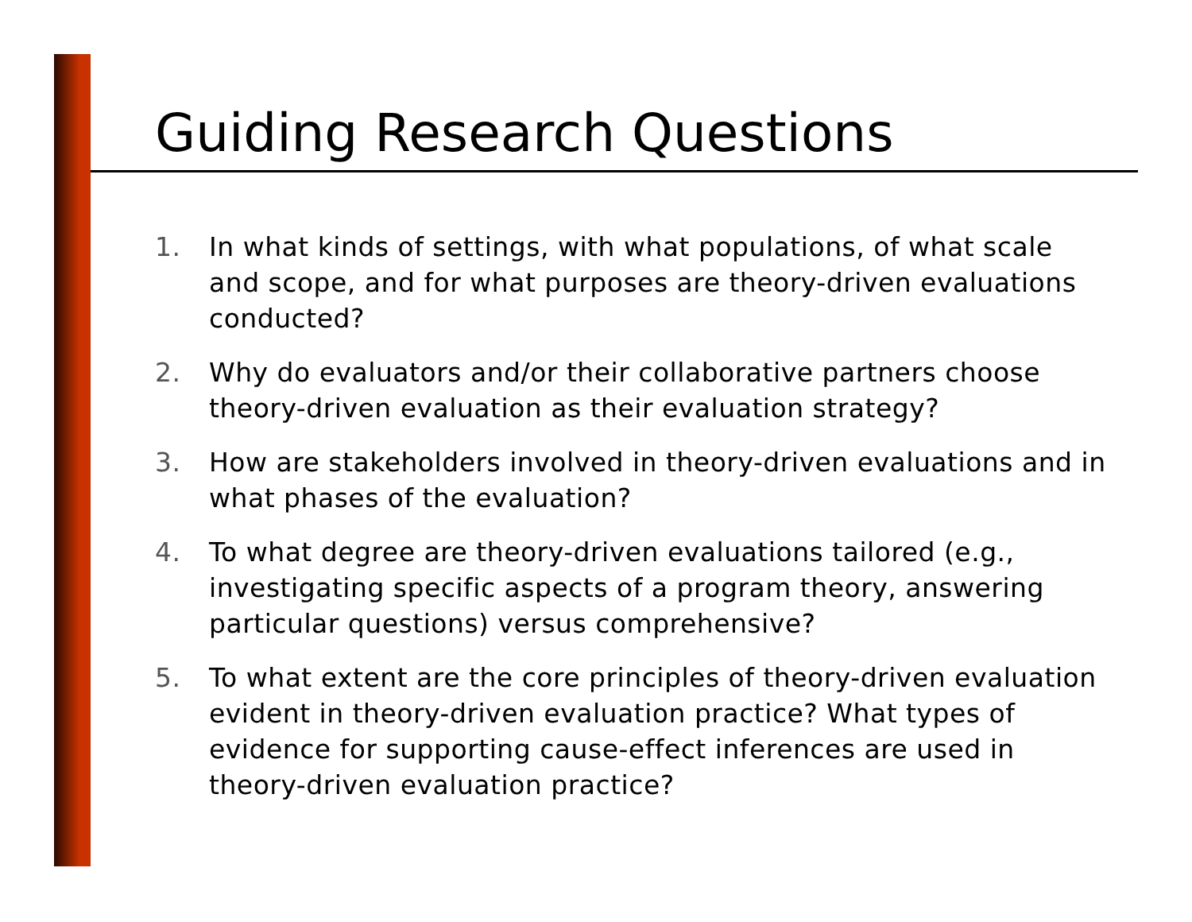Guiding Research Questions
1. In what kinds of settings, with what populations, of what scale and scope, and for what purposes are theory-driven evaluations conducted?
2. Why do evaluators and/or their collaborative partners choose theory-driven evaluation as their evaluation strategy?
3. How are stakeholders involved in theory-driven evaluations and in what phases of the evaluation?
4. To what degree are theory-driven evaluations tailored (e.g., investigating specific aspects of a program theory, answering particular questions) versus comprehensive?
5. To what extent are the core principles of theory-driven evaluation evident in theory-driven evaluation practice? What types of evidence for supporting cause-effect inferences are used in theory-driven evaluation practice?